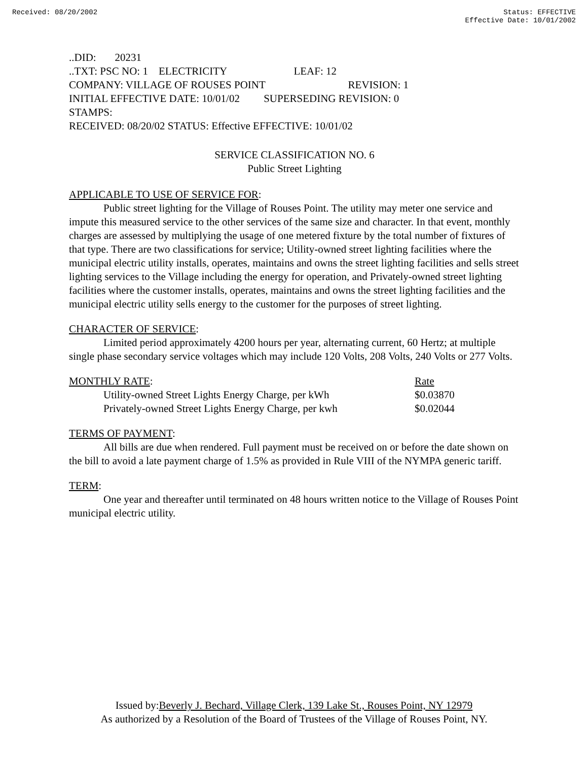Received: 08/20/2002 Status: EFFECTIVE
Effective Date: 10/01/2002
..DID: 20231
..TXT: PSC NO: 1 ELECTRICITY LEAF: 12
COMPANY: VILLAGE OF ROUSES POINT REVISION: 1
INITIAL EFFECTIVE DATE: 10/01/02 SUPERSEDING REVISION: 0
STAMPS:
RECEIVED: 08/20/02 STATUS: Effective EFFECTIVE: 10/01/02
SERVICE CLASSIFICATION NO. 6
Public Street Lighting
APPLICABLE TO USE OF SERVICE FOR:
Public street lighting for the Village of Rouses Point. The utility may meter one service and impute this measured service to the other services of the same size and character. In that event, monthly charges are assessed by multiplying the usage of one metered fixture by the total number of fixtures of that type. There are two classifications for service; Utility-owned street lighting facilities where the municipal electric utility installs, operates, maintains and owns the street lighting facilities and sells street lighting services to the Village including the energy for operation, and Privately-owned street lighting facilities where the customer installs, operates, maintains and owns the street lighting facilities and the municipal electric utility sells energy to the customer for the purposes of street lighting.
CHARACTER OF SERVICE:
Limited period approximately 4200 hours per year, alternating current, 60 Hertz; at multiple single phase secondary service voltages which may include 120 Volts, 208 Volts, 240 Volts or 277 Volts.
| MONTHLY RATE : | Rate |
| Utility-owned Street Lights Energy Charge, per kWh | $0.03870 |
| Privately-owned Street Lights Energy Charge, per kwh | $0.02044 |
TERMS OF PAYMENT:
All bills are due when rendered. Full payment must be received on or before the date shown on the bill to avoid a late payment charge of 1.5% as provided in Rule VIII of the NYMPA generic tariff.
TERM:
One year and thereafter until terminated on 48 hours written notice to the Village of Rouses Point municipal electric utility.
Issued by:Beverly J. Bechard, Village Clerk, 139 Lake St., Rouses Point, NY 12979
As authorized by a Resolution of the Board of Trustees of the Village of Rouses Point, NY.